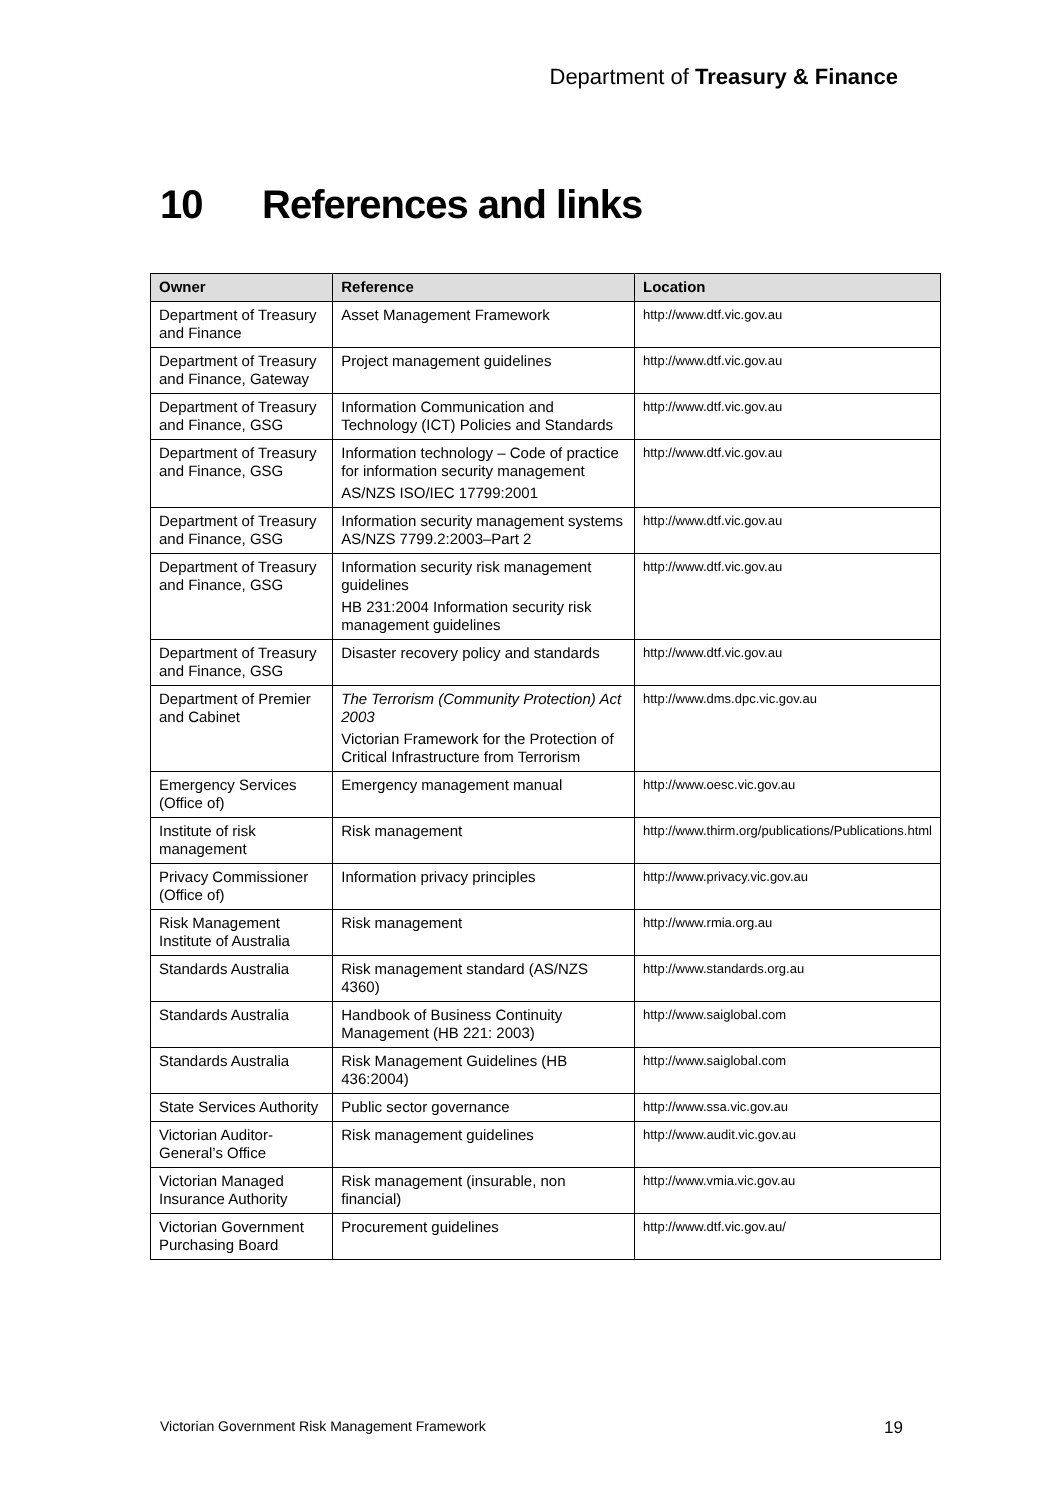Department of Treasury & Finance
10 References and links
| Owner | Reference | Location |
| --- | --- | --- |
| Department of Treasury and Finance | Asset Management Framework | http://www.dtf.vic.gov.au |
| Department of Treasury and Finance, Gateway | Project management guidelines | http://www.dtf.vic.gov.au |
| Department of Treasury and Finance, GSG | Information Communication and Technology (ICT) Policies and Standards | http://www.dtf.vic.gov.au |
| Department of Treasury and Finance, GSG | Information technology – Code of practice for information security management AS/NZS ISO/IEC 17799:2001 | http://www.dtf.vic.gov.au |
| Department of Treasury and Finance, GSG | Information security management systems AS/NZS 7799.2:2003–Part 2 | http://www.dtf.vic.gov.au |
| Department of Treasury and Finance, GSG | Information security risk management guidelines HB 231:2004 Information security risk management guidelines | http://www.dtf.vic.gov.au |
| Department of Treasury and Finance, GSG | Disaster recovery policy and standards | http://www.dtf.vic.gov.au |
| Department of Premier and Cabinet | The Terrorism (Community Protection) Act 2003 Victorian Framework for the Protection of Critical Infrastructure from Terrorism | http://www.dms.dpc.vic.gov.au |
| Emergency Services (Office of) | Emergency management manual | http://www.oesc.vic.gov.au |
| Institute of risk management | Risk management | http://www.thirm.org/publications/Publications.html |
| Privacy Commissioner (Office of) | Information privacy principles | http://www.privacy.vic.gov.au |
| Risk Management Institute of Australia | Risk management | http://www.rmia.org.au |
| Standards Australia | Risk management standard (AS/NZS 4360) | http://www.standards.org.au |
| Standards Australia | Handbook of Business Continuity Management (HB 221: 2003) | http://www.saiglobal.com |
| Standards Australia | Risk Management Guidelines (HB 436:2004) | http://www.saiglobal.com |
| State Services Authority | Public sector governance | http://www.ssa.vic.gov.au |
| Victorian Auditor-General’s Office | Risk management guidelines | http://www.audit.vic.gov.au |
| Victorian Managed Insurance Authority | Risk management (insurable, non financial) | http://www.vmia.vic.gov.au |
| Victorian Government Purchasing Board | Procurement guidelines | http://www.dtf.vic.gov.au/ |
Victorian Government Risk Management Framework
19